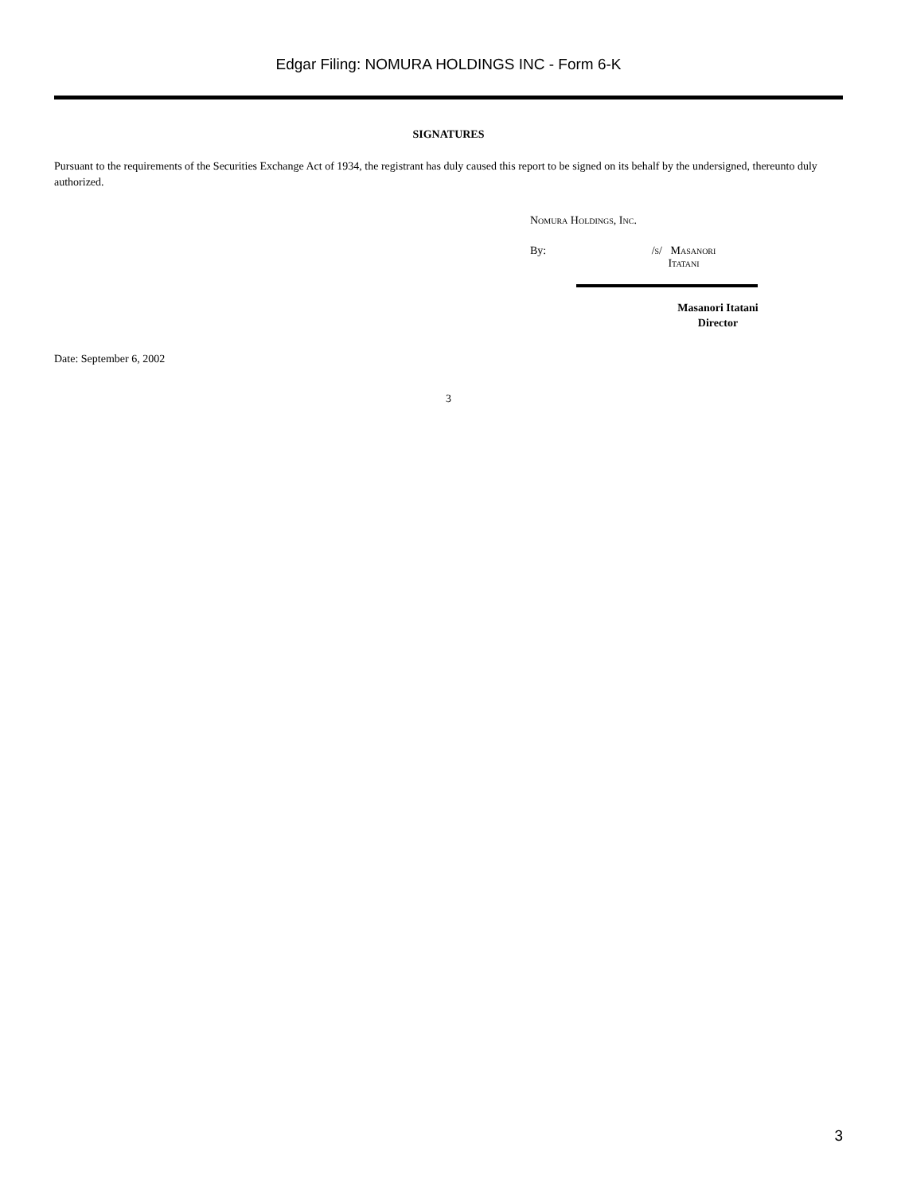Edgar Filing: NOMURA HOLDINGS INC - Form 6-K
SIGNATURES
Pursuant to the requirements of the Securities Exchange Act of 1934, the registrant has duly caused this report to be signed on its behalf by the undersigned, thereunto duly authorized.
Nomura Holdings, Inc.
By: /s/ Masanori Itatani
Masanori Itatani
Director
Date: September 6, 2002
3
3